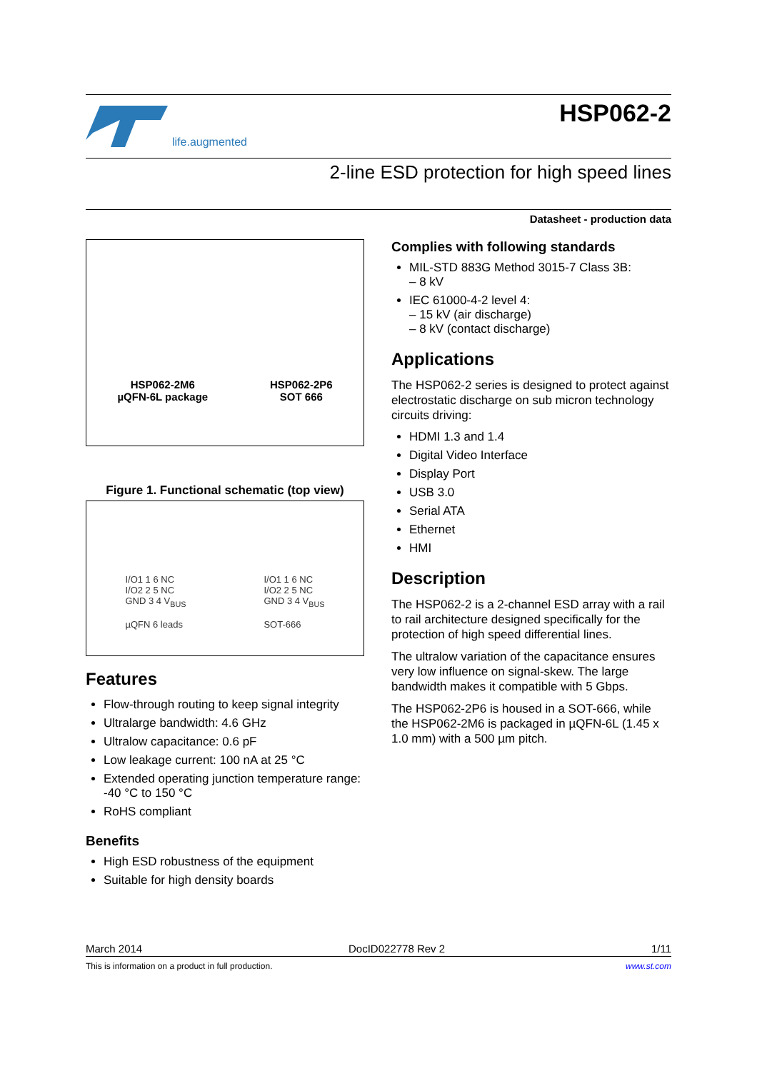life.augmented
HSP062-2
2-line ESD protection for high speed lines
Datasheet - production data
HSP062-2M6
µQFN-6L package
HSP062-2P6
SOT 666
Figure 1. Functional schematic (top view)
I/O1 1 6 NC
I/O2 2 5 NC
GND 3 4 V<sub>BUS</sub>
µQFN 6 leads
I/O1 1 6 NC
I/O2 2 5 NC
GND 3 4 V<sub>BUS</sub>
SOT-666
Features
Flow-through routing to keep signal integrity
Ultralarge bandwidth: 4.6 GHz
Ultralow capacitance: 0.6 pF
Low leakage current: 100 nA at 25 °C
Extended operating junction temperature range: -40 °C to 150 °C
RoHS compliant
Benefits
High ESD robustness of the equipment
Suitable for high density boards
Complies with following standards
MIL-STD 883G Method 3015-7 Class 3B:
– 8 kV
IEC 61000-4-2 level 4:
– 15 kV (air discharge)
– 8 kV (contact discharge)
Applications
The HSP062-2 series is designed to protect against electrostatic discharge on sub micron technology circuits driving:
HDMI 1.3 and 1.4
Digital Video Interface
Display Port
USB 3.0
Serial ATA
Ethernet
HMI
Description
The HSP062-2 is a 2-channel ESD array with a rail to rail architecture designed specifically for the protection of high speed differential lines.
The ultralow variation of the capacitance ensures very low influence on signal-skew. The large bandwidth makes it compatible with 5 Gbps.
The HSP062-2P6 is housed in a SOT-666, while the HSP062-2M6 is packaged in µQFN-6L (1.45 x 1.0 mm) with a 500 µm pitch.
March 2014 DocID022778 Rev 2 1/11
This is information on a product in full production. www.st.com